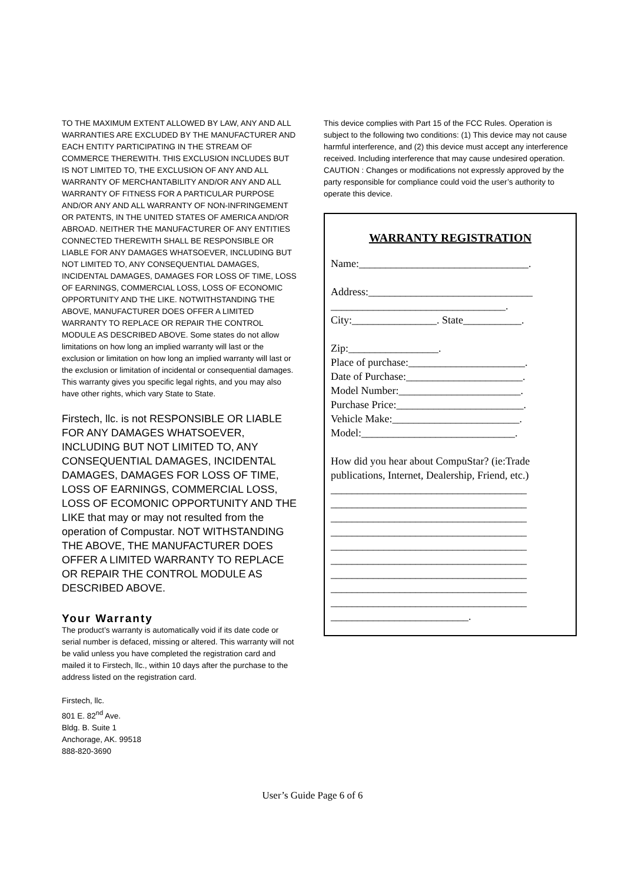TO THE MAXIMUM EXTENT ALLOWED BY LAW, ANY AND ALL WARRANTIES ARE EXCLUDED BY THE MANUFACTURER AND EACH ENTITY PARTICIPATING IN THE STREAM OF COMMERCE THEREWITH. THIS EXCLUSION INCLUDES BUT IS NOT LIMITED TO, THE EXCLUSION OF ANY AND ALL WARRANTY OF MERCHANTABILITY AND/OR ANY AND ALL WARRANTY OF FITNESS FOR A PARTICULAR PURPOSE AND/OR ANY AND ALL WARRANTY OF NON-INFRINGEMENT OR PATENTS, IN THE UNITED STATES OF AMERICA AND/OR ABROAD. NEITHER THE MANUFACTURER OF ANY ENTITIES CONNECTED THEREWITH SHALL BE RESPONSIBLE OR LIABLE FOR ANY DAMAGES WHATSOEVER, INCLUDING BUT NOT LIMITED TO, ANY CONSEQUENTIAL DAMAGES, INCIDENTAL DAMAGES, DAMAGES FOR LOSS OF TIME, LOSS OF EARNINGS, COMMERCIAL LOSS, LOSS OF ECONOMIC OPPORTUNITY AND THE LIKE. NOTWITHSTANDING THE ABOVE, MANUFACTURER DOES OFFER A LIMITED WARRANTY TO REPLACE OR REPAIR THE CONTROL MODULE AS DESCRIBED ABOVE. Some states do not allow limitations on how long an implied warranty will last or the exclusion or limitation on how long an implied warranty will last or the exclusion or limitation of incidental or consequential damages. This warranty gives you specific legal rights, and you may also have other rights, which vary State to State.
Firstech, llc. is not RESPONSIBLE OR LIABLE FOR ANY DAMAGES WHATSOEVER, INCLUDING BUT NOT LIMITED TO, ANY CONSEQUENTIAL DAMAGES, INCIDENTAL DAMAGES, DAMAGES FOR LOSS OF TIME, LOSS OF EARNINGS, COMMERCIAL LOSS, LOSS OF ECOMONIC OPPORTUNITY AND THE LIKE that may or may not resulted from the operation of Compustar. NOT WITHSTANDING THE ABOVE, THE MANUFACTURER DOES OFFER A LIMITED WARRANTY TO REPLACE OR REPAIR THE CONTROL MODULE AS DESCRIBED ABOVE.
Your Warranty
The product’s warranty is automatically void if its date code or serial number is defaced, missing or altered. This warranty will not be valid unless you have completed the registration card and mailed it to Firstech, llc., within 10 days after the purchase to the address listed on the registration card.
Firstech, llc.
801 E. 82<sup>nd</sup> Ave.
Bldg. B. Suite 1
Anchorage, AK. 99518
888-820-3690
This device complies with Part 15 of the FCC Rules. Operation is subject to the following two conditions: (1) This device may not cause harmful interference, and (2) this device must accept any interference received. Including interference that may cause undesired operation.
CAUTION : Changes or modifications not expressly approved by the party responsible for compliance could void the user’s authority to operate this device.
WARRANTY REGISTRATION
Name:________________________________.
Address:_______________________________
_________________________________.
City:________________. State___________.
Zip:_________________.
Place of purchase:______________________.
Date of Purchase:______________________.
Model Number:_______________________.
Purchase Price:________________________.
Vehicle Make:________________________.
Model:_____________________________.
How did you hear about CompuStar? (ie:Trade publications, Internet, Dealership, Friend, etc.)
_____________________________________
_____________________________________
_____________________________________
_____________________________________
_____________________________________
_____________________________________
_____________________________________
_____________________________________
_____________________________________
__________________________.
User’s Guide Page 6 of 6